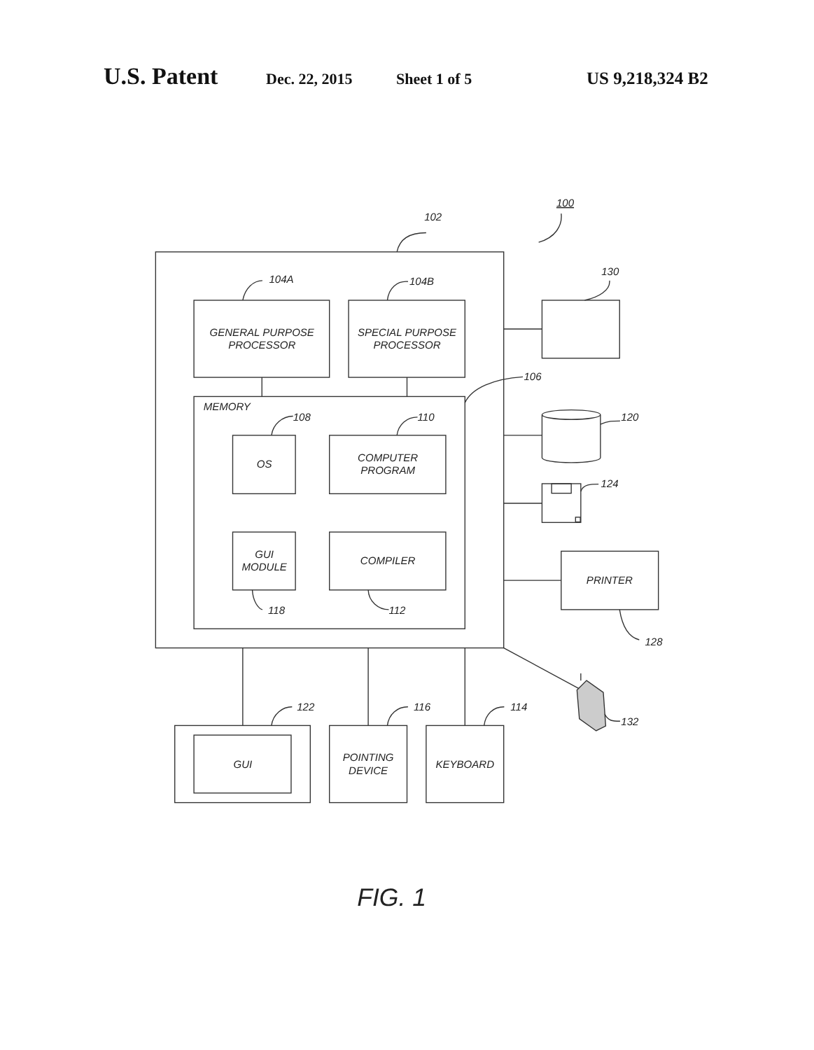U.S. Patent Dec. 22, 2015 Sheet 1 of 5 US 9,218,324 B2
100
102
104A
104B
130
GENERAL PURPOSE
PROCESSOR
SPECIAL PURPOSE
PROCESSOR
106
MEMORY
108
110
120
OS
COMPUTER
PROGRAM
124
GUI
MODULE
COMPILER
PRINTER
118
112
128
122
116
114
132
GUI
POINTING
DEVICE
KEYBOARD
FIG. 1